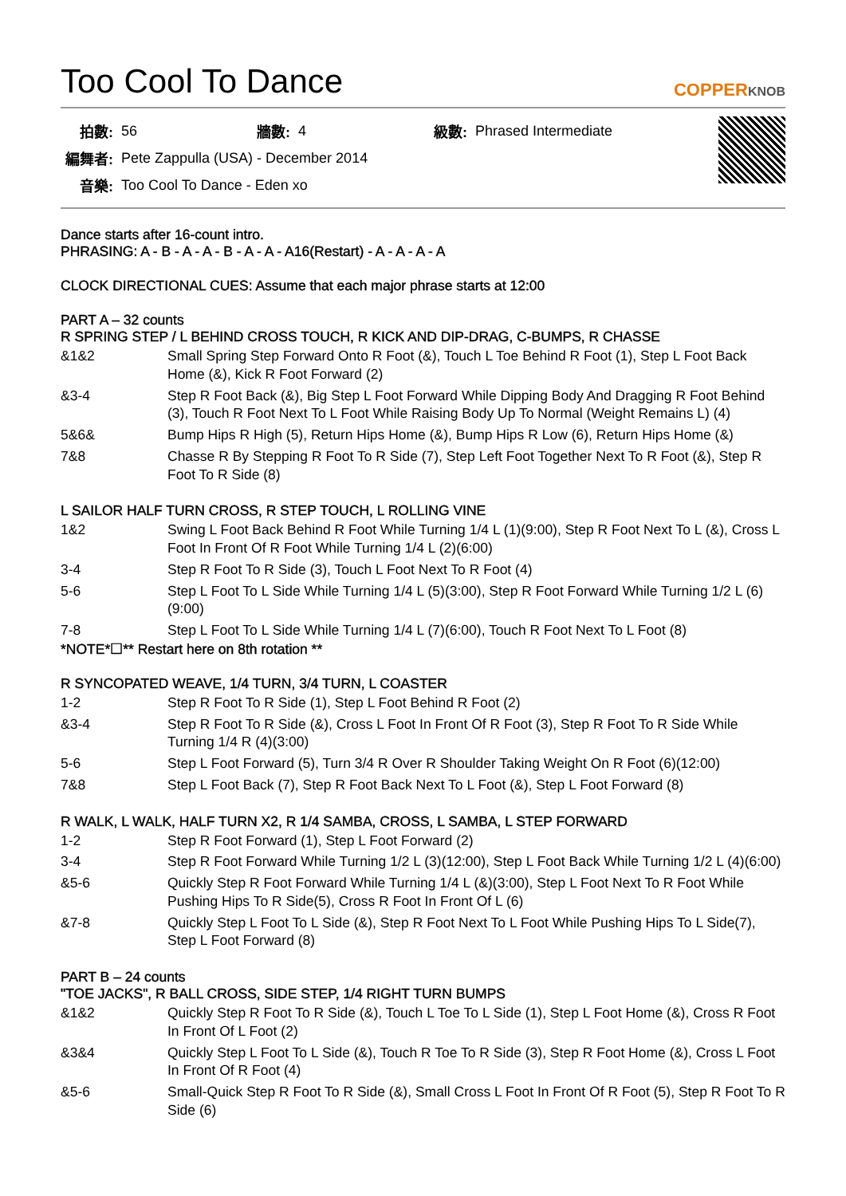Too Cool To Dance
COPPERKNOB
| 拍數: | 56 | 牆數: | 4 | 級數: | Phrased Intermediate |
| 編舞者: | Pete Zappulla (USA) - December 2014 | | | | |
| 音樂: | Too Cool To Dance - Eden xo | | | | |
Dance starts after 16-count intro.
PHRASING: A - B - A - A - B - A - A - A16(Restart) - A - A - A - A
CLOCK DIRECTIONAL CUES: Assume that each major phrase starts at 12:00
PART A – 32 counts
R SPRING STEP / L BEHIND CROSS TOUCH, R KICK AND DIP-DRAG, C-BUMPS, R CHASSE
| &1&2 | Small Spring Step Forward Onto R Foot (&), Touch L Toe Behind R Foot (1), Step L Foot Back Home (&), Kick R Foot Forward (2) |
| &3-4 | Step R Foot Back (&), Big Step L Foot Forward While Dipping Body And Dragging R Foot Behind (3), Touch R Foot Next To L Foot While Raising Body Up To Normal (Weight Remains L) (4) |
| 5&6& | Bump Hips R High (5), Return Hips Home (&), Bump Hips R Low (6), Return Hips Home (&) |
| 7&8 | Chasse R By Stepping R Foot To R Side (7), Step Left Foot Together Next To R Foot (&), Step R Foot To R Side (8) |
L SAILOR HALF TURN CROSS, R STEP TOUCH, L ROLLING VINE
| 1&2 | Swing L Foot Back Behind R Foot While Turning 1/4 L (1)(9:00), Step R Foot Next To L (&), Cross L Foot In Front Of R Foot While Turning 1/4 L (2)(6:00) |
| 3-4 | Step R Foot To R Side (3), Touch L Foot Next To R Foot (4) |
| 5-6 | Step L Foot To L Side While Turning 1/4 L (5)(3:00), Step R Foot Forward While Turning 1/2 L (6)(9:00) |
| 7-8 | Step L Foot To L Side While Turning 1/4 L (7)(6:00), Touch R Foot Next To L Foot (8) |
*NOTE*☐** Restart here on 8th rotation **
R SYNCOPATED WEAVE, 1/4 TURN, 3/4 TURN, L COASTER
| 1-2 | Step R Foot To R Side (1), Step L Foot Behind R Foot (2) |
| &3-4 | Step R Foot To R Side (&), Cross L Foot In Front Of R Foot (3), Step R Foot To R Side While Turning 1/4 R (4)(3:00) |
| 5-6 | Step L Foot Forward (5), Turn 3/4 R Over R Shoulder Taking Weight On R Foot (6)(12:00) |
| 7&8 | Step L Foot Back (7), Step R Foot Back Next To L Foot (&), Step L Foot Forward (8) |
R WALK, L WALK, HALF TURN X2, R 1/4 SAMBA, CROSS, L SAMBA, L STEP FORWARD
| 1-2 | Step R Foot Forward (1), Step L Foot Forward (2) |
| 3-4 | Step R Foot Forward While Turning 1/2 L (3)(12:00), Step L Foot Back While Turning 1/2 L (4)(6:00) |
| &5-6 | Quickly Step R Foot Forward While Turning 1/4 L (&)(3:00), Step L Foot Next To R Foot While Pushing Hips To R Side(5), Cross R Foot In Front Of L (6) |
| &7-8 | Quickly Step L Foot To L Side (&), Step R Foot Next To L Foot While Pushing Hips To L Side(7), Step L Foot Forward (8) |
PART B – 24 counts
"TOE JACKS", R BALL CROSS, SIDE STEP, 1/4 RIGHT TURN BUMPS
| &1&2 | Quickly Step R Foot To R Side (&), Touch L Toe To L Side (1), Step L Foot Home (&), Cross R Foot In Front Of L Foot (2) |
| &3&4 | Quickly Step L Foot To L Side (&), Touch R Toe To R Side (3), Step R Foot Home (&), Cross L Foot In Front Of R Foot (4) |
| &5-6 | Small-Quick Step R Foot To R Side (&), Small Cross L Foot In Front Of R Foot (5), Step R Foot To R Side (6) |